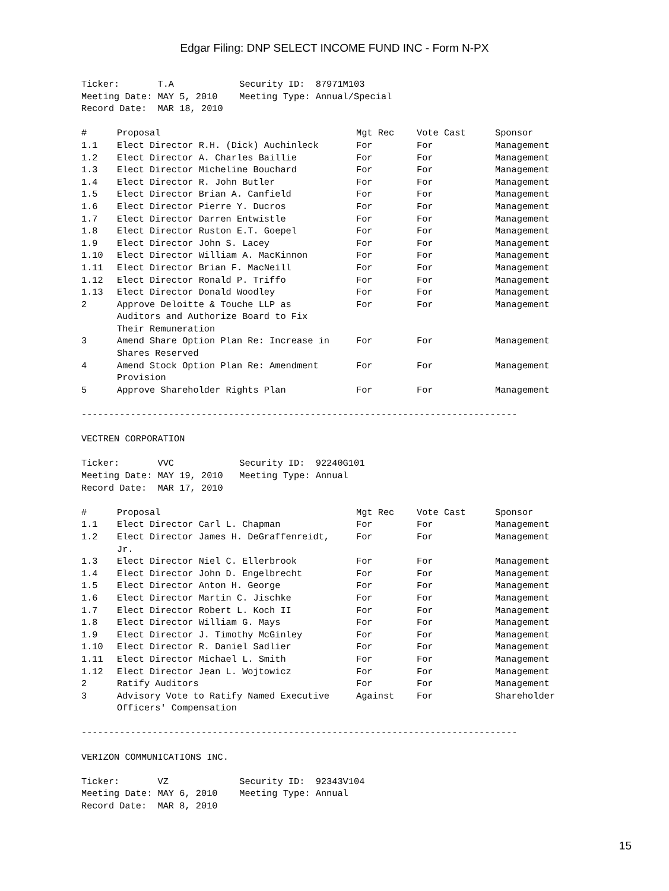Edgar Filing: DNP SELECT INCOME FUND INC - Form N-PX
Ticker: T.A Security ID: 87971M103 Meeting Date: MAY 5, 2010 Meeting Type: Annual/Special Record Date: MAR 18, 2010
| # | Proposal | Mgt Rec | Vote Cast | Sponsor |
| --- | --- | --- | --- | --- |
| 1.1 | Elect Director R.H. (Dick) Auchinleck | For | For | Management |
| 1.2 | Elect Director A. Charles Baillie | For | For | Management |
| 1.3 | Elect Director Micheline Bouchard | For | For | Management |
| 1.4 | Elect Director R. John Butler | For | For | Management |
| 1.5 | Elect Director Brian A. Canfield | For | For | Management |
| 1.6 | Elect Director Pierre Y. Ducros | For | For | Management |
| 1.7 | Elect Director Darren Entwistle | For | For | Management |
| 1.8 | Elect Director Ruston E.T. Goepel | For | For | Management |
| 1.9 | Elect Director John S. Lacey | For | For | Management |
| 1.10 | Elect Director William A. MacKinnon | For | For | Management |
| 1.11 | Elect Director Brian F. MacNeill | For | For | Management |
| 1.12 | Elect Director Ronald P. Triffo | For | For | Management |
| 1.13 | Elect Director Donald Woodley | For | For | Management |
| 2 | Approve Deloitte & Touche LLP as Auditors and Authorize Board to Fix Their Remuneration | For | For | Management |
| 3 | Amend Share Option Plan Re: Increase in Shares Reserved | For | For | Management |
| 4 | Amend Stock Option Plan Re: Amendment Provision | For | For | Management |
| 5 | Approve Shareholder Rights Plan | For | For | Management |
-------------------------------------------------------------------------------- VECTREN CORPORATION Ticker: VVC Security ID: 92240G101 Meeting Date: MAY 19, 2010 Meeting Type: Annual Record Date: MAR 17, 2010
| # | Proposal | Mgt Rec | Vote Cast | Sponsor |
| --- | --- | --- | --- | --- |
| 1.1 | Elect Director Carl L. Chapman | For | For | Management |
| 1.2 | Elect Director James H. DeGraffenreidt, Jr. | For | For | Management |
| 1.3 | Elect Director Niel C. Ellerbrook | For | For | Management |
| 1.4 | Elect Director John D. Engelbrecht | For | For | Management |
| 1.5 | Elect Director Anton H. George | For | For | Management |
| 1.6 | Elect Director Martin C. Jischke | For | For | Management |
| 1.7 | Elect Director Robert L. Koch II | For | For | Management |
| 1.8 | Elect Director William G. Mays | For | For | Management |
| 1.9 | Elect Director J. Timothy McGinley | For | For | Management |
| 1.10 | Elect Director R. Daniel Sadlier | For | For | Management |
| 1.11 | Elect Director Michael L. Smith | For | For | Management |
| 1.12 | Elect Director Jean L. Wojtowicz | For | For | Management |
| 2 | Ratify Auditors | For | For | Management |
| 3 | Advisory Vote to Ratify Named Executive Officers' Compensation | Against | For | Shareholder |
-------------------------------------------------------------------------------- VERIZON COMMUNICATIONS INC. Ticker: VZ Security ID: 92343V104 Meeting Date: MAY 6, 2010 Meeting Type: Annual Record Date: MAR 8, 2010
15